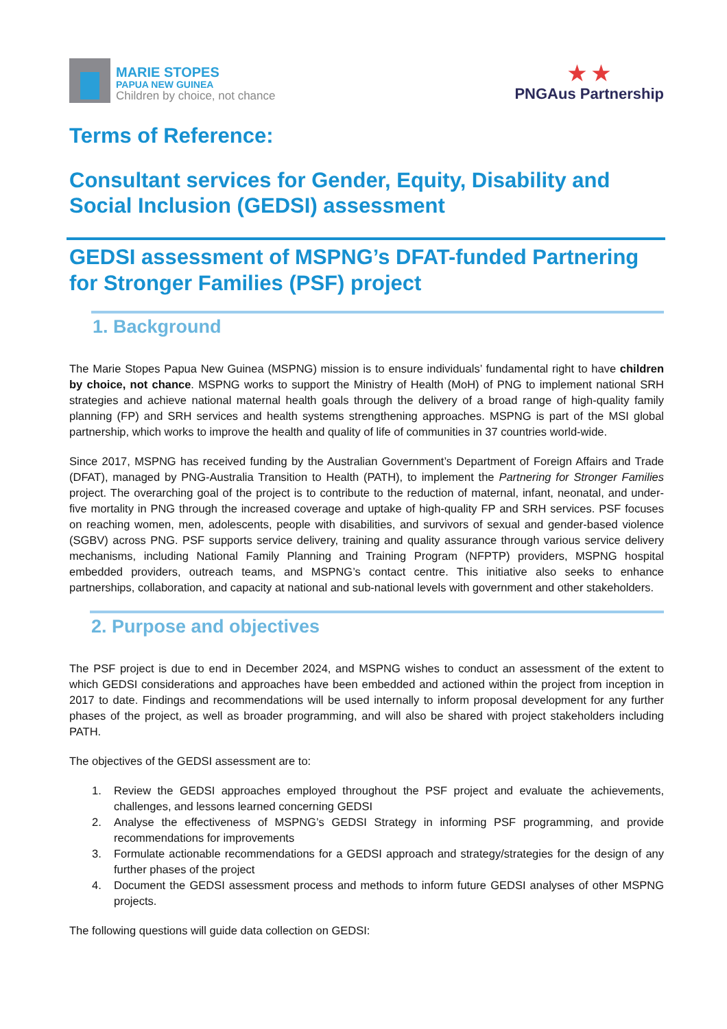MARIE STOPES
PAPUA NEW GUINEA
Children by choice, not chance
★ ★
PNGAus Partnership
Terms of Reference:
Consultant services for Gender, Equity, Disability and Social Inclusion (GEDSI) assessment
GEDSI assessment of MSPNG’s DFAT-funded Partnering for Stronger Families (PSF) project
1. Background
The Marie Stopes Papua New Guinea (MSPNG) mission is to ensure individuals’ fundamental right to have children by choice, not chance. MSPNG works to support the Ministry of Health (MoH) of PNG to implement national SRH strategies and achieve national maternal health goals through the delivery of a broad range of high-quality family planning (FP) and SRH services and health systems strengthening approaches. MSPNG is part of the MSI global partnership, which works to improve the health and quality of life of communities in 37 countries world-wide.
Since 2017, MSPNG has received funding by the Australian Government’s Department of Foreign Affairs and Trade (DFAT), managed by PNG-Australia Transition to Health (PATH), to implement the Partnering for Stronger Families project. The overarching goal of the project is to contribute to the reduction of maternal, infant, neonatal, and under-five mortality in PNG through the increased coverage and uptake of high-quality FP and SRH services. PSF focuses on reaching women, men, adolescents, people with disabilities, and survivors of sexual and gender-based violence (SGBV) across PNG. PSF supports service delivery, training and quality assurance through various service delivery mechanisms, including National Family Planning and Training Program (NFPTP) providers, MSPNG hospital embedded providers, outreach teams, and MSPNG’s contact centre. This initiative also seeks to enhance partnerships, collaboration, and capacity at national and sub-national levels with government and other stakeholders.
2. Purpose and objectives
The PSF project is due to end in December 2024, and MSPNG wishes to conduct an assessment of the extent to which GEDSI considerations and approaches have been embedded and actioned within the project from inception in 2017 to date. Findings and recommendations will be used internally to inform proposal development for any further phases of the project, as well as broader programming, and will also be shared with project stakeholders including PATH.
The objectives of the GEDSI assessment are to:
1. Review the GEDSI approaches employed throughout the PSF project and evaluate the achievements, challenges, and lessons learned concerning GEDSI
2. Analyse the effectiveness of MSPNG’s GEDSI Strategy in informing PSF programming, and provide recommendations for improvements
3. Formulate actionable recommendations for a GEDSI approach and strategy/strategies for the design of any further phases of the project
4. Document the GEDSI assessment process and methods to inform future GEDSI analyses of other MSPNG projects.
The following questions will guide data collection on GEDSI: